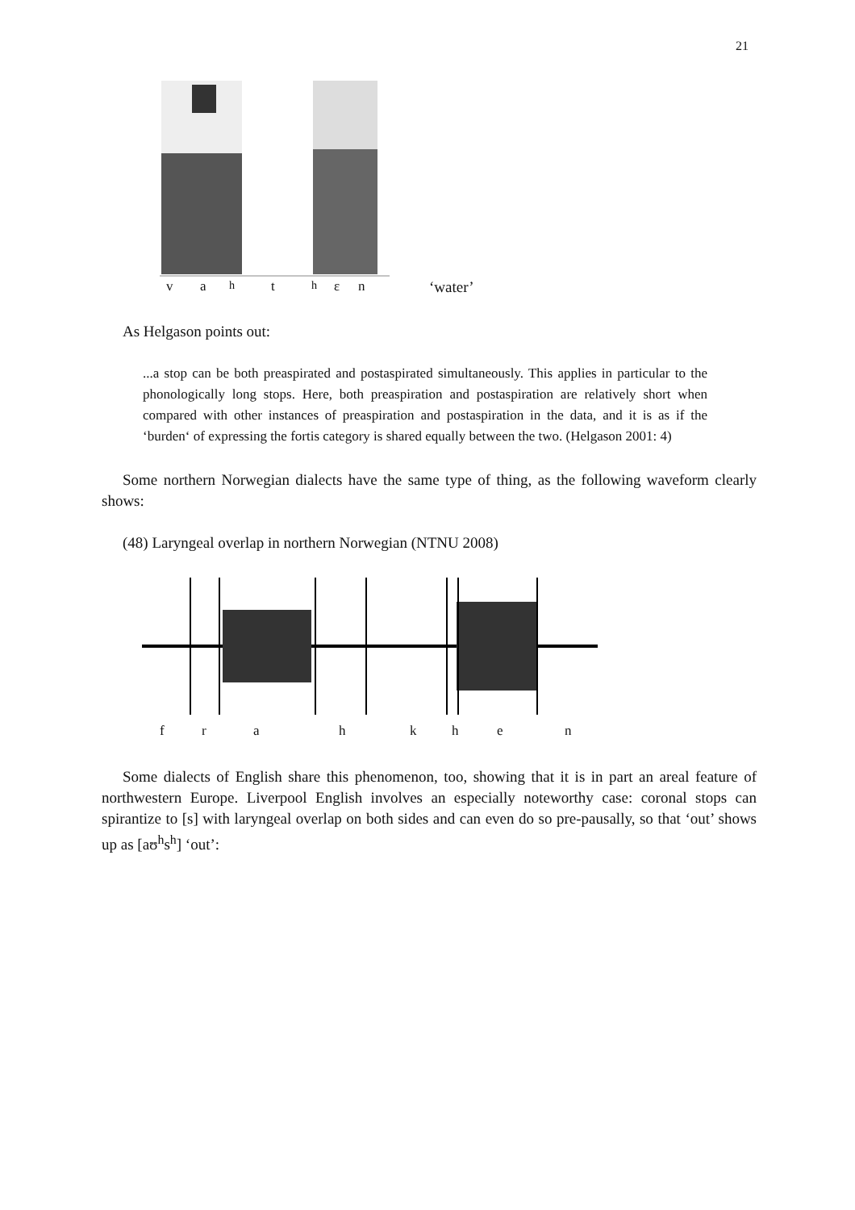21
va<sup>h</sup>t<sup>h</sup>ɛn ‘water’
As Helgason points out:
...a stop can be both preaspirated and postaspirated simultaneously. This applies in particular to the phonologically long stops. Here, both preaspiration and postaspiration are relatively short when compared with other instances of preaspiration and postaspiration in the data, and it is as if the ‘burden‘ of expressing the fortis category is shared equally between the two. (Helgason 2001: 4)
Some northern Norwegian dialects have the same type of thing, as the following waveform clearly shows:
(48) Laryngeal overlap in northern Norwegian (NTNU 2008)
frahkhen
Some dialects of English share this phenomenon, too, showing that it is in part an areal feature of northwestern Europe. Liverpool English involves an especially noteworthy case: coronal stops can spirantize to [s] with laryngeal overlap on both sides and can even do so pre-pausally, so that ‘out’ shows up as [aʊ<sup>h</sup>s<sup>h</sup>] ‘out’: